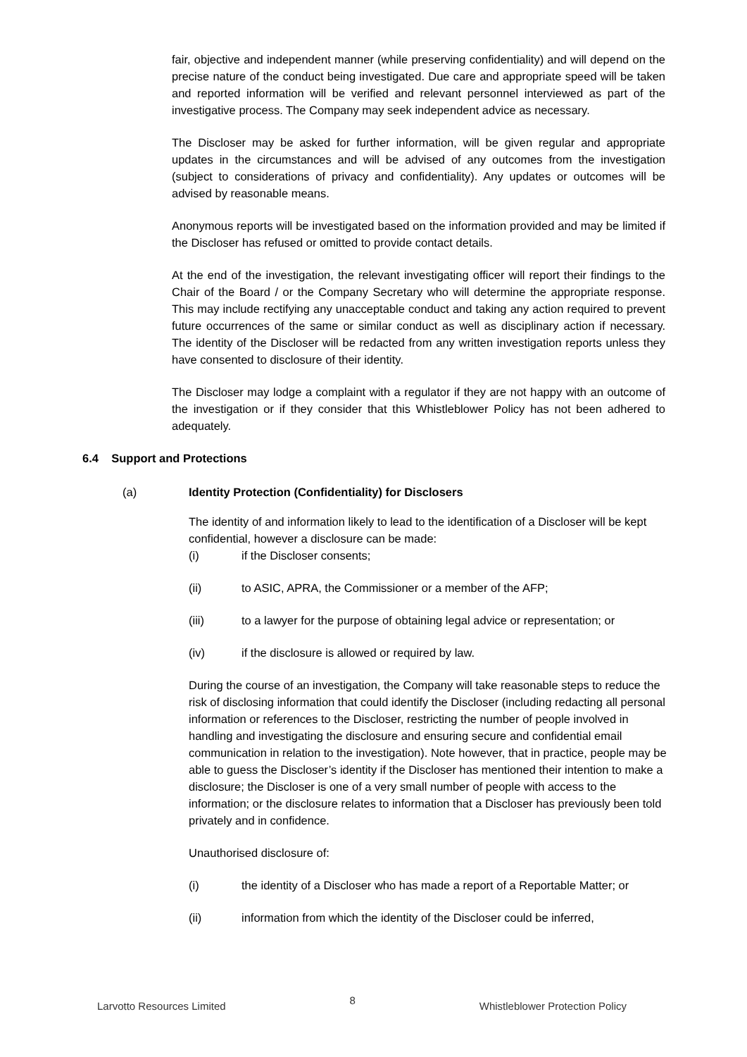fair, objective and independent manner (while preserving confidentiality) and will depend on the precise nature of the conduct being investigated. Due care and appropriate speed will be taken and reported information will be verified and relevant personnel interviewed as part of the investigative process. The Company may seek independent advice as necessary.
The Discloser may be asked for further information, will be given regular and appropriate updates in the circumstances and will be advised of any outcomes from the investigation (subject to considerations of privacy and confidentiality). Any updates or outcomes will be advised by reasonable means.
Anonymous reports will be investigated based on the information provided and may be limited if the Discloser has refused or omitted to provide contact details.
At the end of the investigation, the relevant investigating officer will report their findings to the Chair of the Board / or the Company Secretary who will determine the appropriate response. This may include rectifying any unacceptable conduct and taking any action required to prevent future occurrences of the same or similar conduct as well as disciplinary action if necessary. The identity of the Discloser will be redacted from any written investigation reports unless they have consented to disclosure of their identity.
The Discloser may lodge a complaint with a regulator if they are not happy with an outcome of the investigation or if they consider that this Whistleblower Policy has not been adhered to adequately.
6.4 Support and Protections
(a) Identity Protection (Confidentiality) for Disclosers
The identity of and information likely to lead to the identification of a Discloser will be kept confidential, however a disclosure can be made:
(i) if the Discloser consents;
(ii) to ASIC, APRA, the Commissioner or a member of the AFP;
(iii) to a lawyer for the purpose of obtaining legal advice or representation; or
(iv) if the disclosure is allowed or required by law.
During the course of an investigation, the Company will take reasonable steps to reduce the risk of disclosing information that could identify the Discloser (including redacting all personal information or references to the Discloser, restricting the number of people involved in handling and investigating the disclosure and ensuring secure and confidential email communication in relation to the investigation). Note however, that in practice, people may be able to guess the Discloser’s identity if the Discloser has mentioned their intention to make a disclosure; the Discloser is one of a very small number of people with access to the information; or the disclosure relates to information that a Discloser has previously been told privately and in confidence.
Unauthorised disclosure of:
(i) the identity of a Discloser who has made a report of a Reportable Matter; or
(ii) information from which the identity of the Discloser could be inferred,
Larvotto Resources Limited 8 Whistleblower Protection Policy